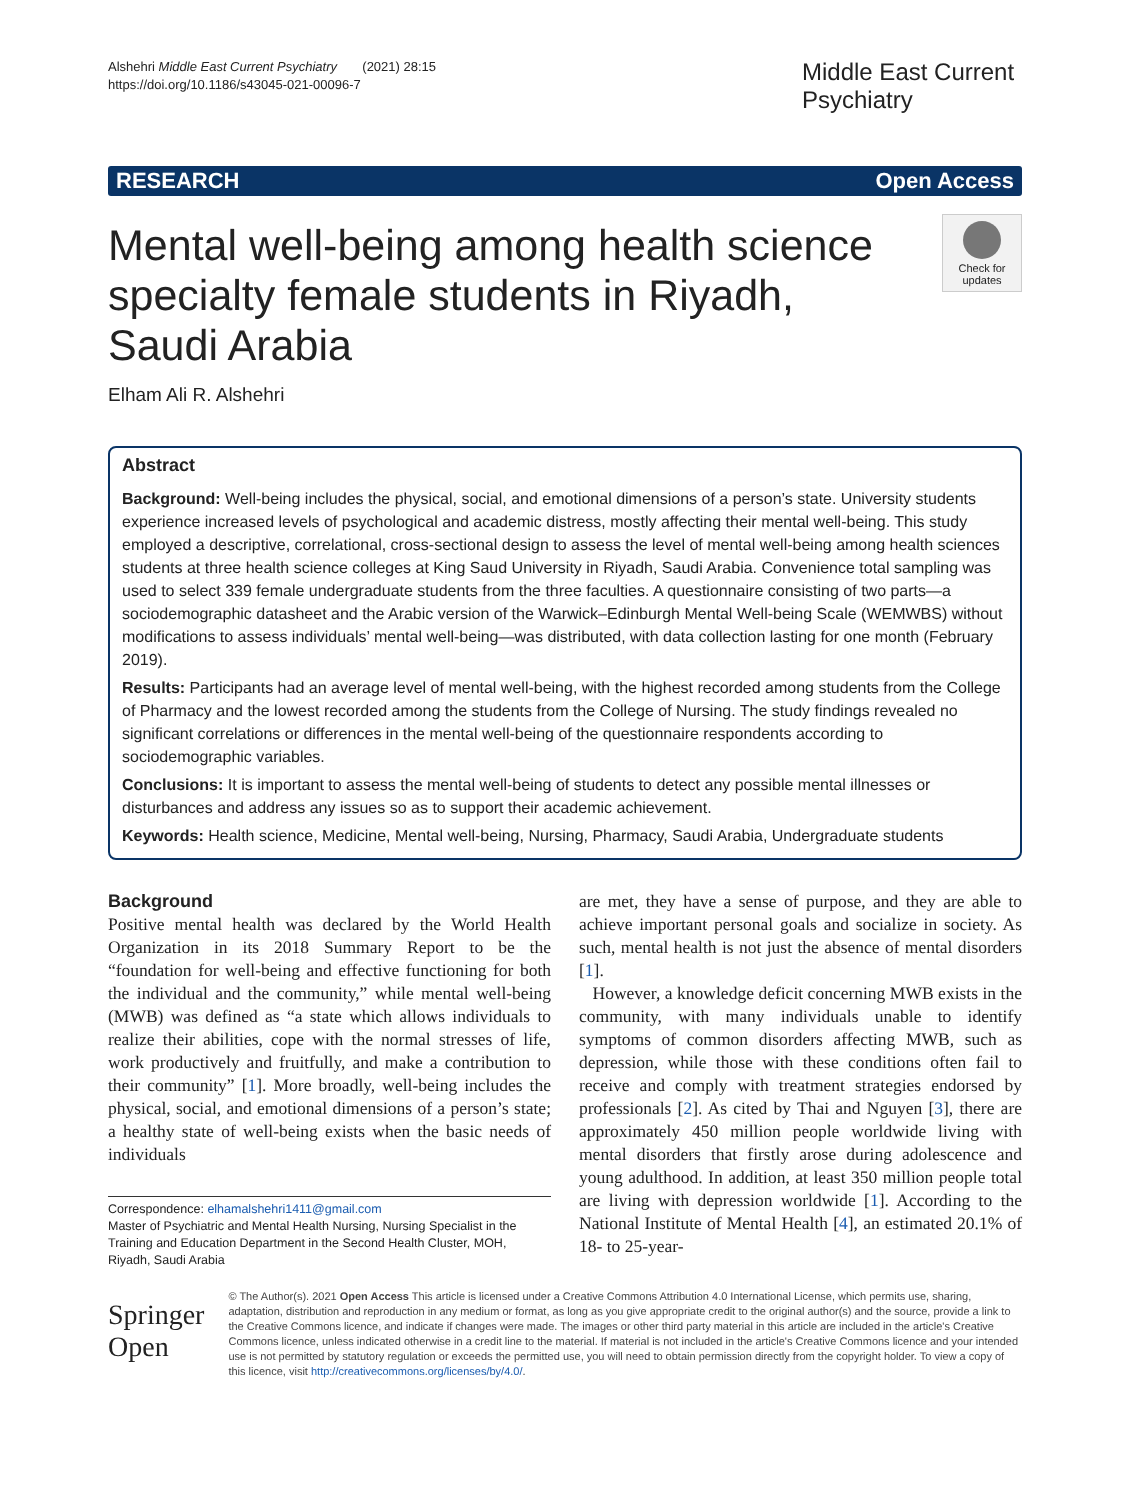Alshehri Middle East Current Psychiatry (2021) 28:15
https://doi.org/10.1186/s43045-021-00096-7
Middle East Current Psychiatry
RESEARCH Open Access
Mental well-being among health science specialty female students in Riyadh, Saudi Arabia
Check for updates
Elham Ali R. Alshehri
Abstract
Background: Well-being includes the physical, social, and emotional dimensions of a person’s state. University students experience increased levels of psychological and academic distress, mostly affecting their mental well-being. This study employed a descriptive, correlational, cross-sectional design to assess the level of mental well-being among health sciences students at three health science colleges at King Saud University in Riyadh, Saudi Arabia. Convenience total sampling was used to select 339 female undergraduate students from the three faculties. A questionnaire consisting of two parts—a sociodemographic datasheet and the Arabic version of the Warwick–Edinburgh Mental Well-being Scale (WEMWBS) without modifications to assess individuals’ mental well-being—was distributed, with data collection lasting for one month (February 2019).
Results: Participants had an average level of mental well-being, with the highest recorded among students from the College of Pharmacy and the lowest recorded among the students from the College of Nursing. The study findings revealed no significant correlations or differences in the mental well-being of the questionnaire respondents according to sociodemographic variables.
Conclusions: It is important to assess the mental well-being of students to detect any possible mental illnesses or disturbances and address any issues so as to support their academic achievement.
Keywords: Health science, Medicine, Mental well-being, Nursing, Pharmacy, Saudi Arabia, Undergraduate students
Background
Positive mental health was declared by the World Health Organization in its 2018 Summary Report to be the “foundation for well-being and effective functioning for both the individual and the community,” while mental well-being (MWB) was defined as “a state which allows individuals to realize their abilities, cope with the normal stresses of life, work productively and fruitfully, and make a contribution to their community” [1]. More broadly, well-being includes the physical, social, and emotional dimensions of a person’s state; a healthy state of well-being exists when the basic needs of individuals
Correspondence: elhamalshehri1411@gmail.com
Master of Psychiatric and Mental Health Nursing, Nursing Specialist in the Training and Education Department in the Second Health Cluster, MOH, Riyadh, Saudi Arabia
are met, they have a sense of purpose, and they are able to achieve important personal goals and socialize in society. As such, mental health is not just the absence of mental disorders [1].
However, a knowledge deficit concerning MWB exists in the community, with many individuals unable to identify symptoms of common disorders affecting MWB, such as depression, while those with these conditions often fail to receive and comply with treatment strategies endorsed by professionals [2]. As cited by Thai and Nguyen [3], there are approximately 450 million people worldwide living with mental disorders that firstly arose during adolescence and young adulthood. In addition, at least 350 million people total are living with depression worldwide [1]. According to the National Institute of Mental Health [4], an estimated 20.1% of 18- to 25-year-
Springer Open
© The Author(s). 2021 Open Access This article is licensed under a Creative Commons Attribution 4.0 International License, which permits use, sharing, adaptation, distribution and reproduction in any medium or format, as long as you give appropriate credit to the original author(s) and the source, provide a link to the Creative Commons licence, and indicate if changes were made. The images or other third party material in this article are included in the article's Creative Commons licence, unless indicated otherwise in a credit line to the material. If material is not included in the article's Creative Commons licence and your intended use is not permitted by statutory regulation or exceeds the permitted use, you will need to obtain permission directly from the copyright holder. To view a copy of this licence, visit http://creativecommons.org/licenses/by/4.0/.